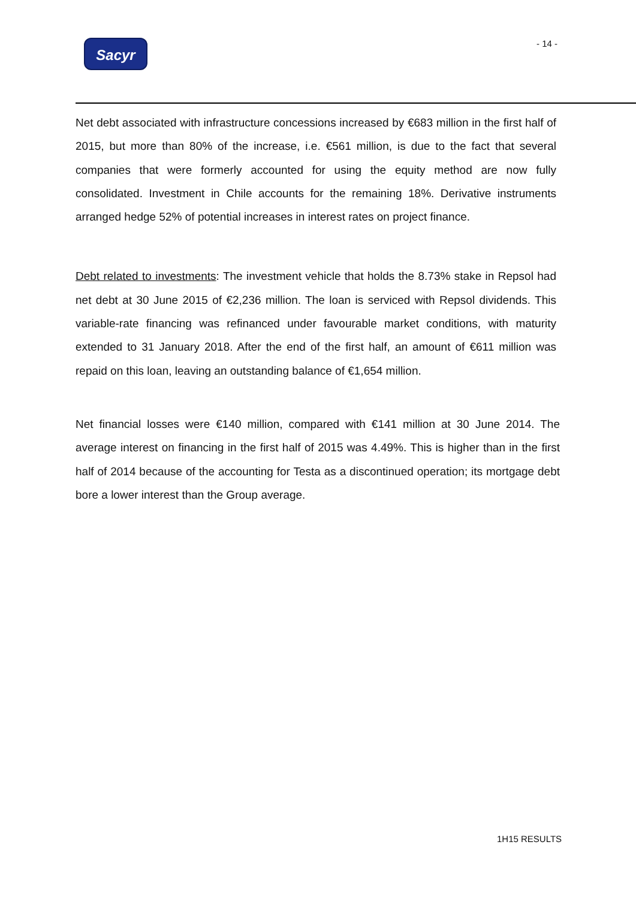Sacyr - 14 -
Net debt associated with infrastructure concessions increased by €683 million in the first half of 2015, but more than 80% of the increase, i.e. €561 million, is due to the fact that several companies that were formerly accounted for using the equity method are now fully consolidated. Investment in Chile accounts for the remaining 18%. Derivative instruments arranged hedge 52% of potential increases in interest rates on project finance.
Debt related to investments: The investment vehicle that holds the 8.73% stake in Repsol had net debt at 30 June 2015 of €2,236 million. The loan is serviced with Repsol dividends. This variable-rate financing was refinanced under favourable market conditions, with maturity extended to 31 January 2018. After the end of the first half, an amount of €611 million was repaid on this loan, leaving an outstanding balance of €1,654 million.
Net financial losses were €140 million, compared with €141 million at 30 June 2014. The average interest on financing in the first half of 2015 was 4.49%. This is higher than in the first half of 2014 because of the accounting for Testa as a discontinued operation; its mortgage debt bore a lower interest than the Group average.
1H15 RESULTS